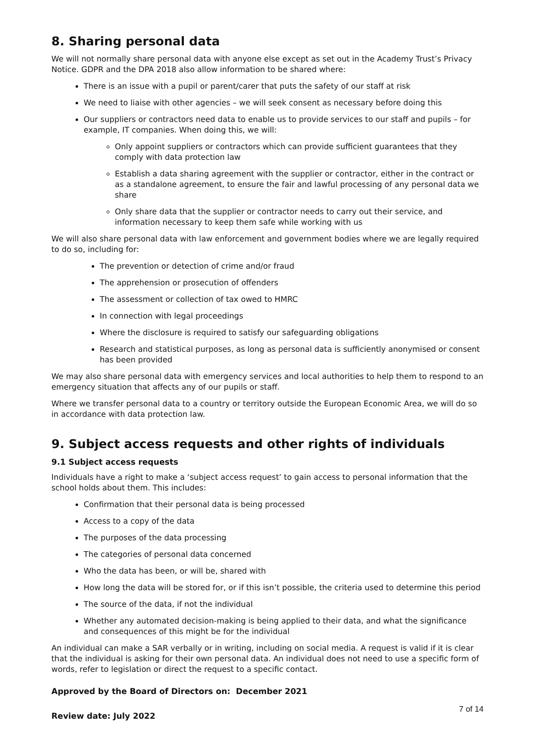8. Sharing personal data
We will not normally share personal data with anyone else except as set out in the Academy Trust’s Privacy Notice. GDPR and the DPA 2018 also allow information to be shared where:
There is an issue with a pupil or parent/carer that puts the safety of our staff at risk
We need to liaise with other agencies – we will seek consent as necessary before doing this
Our suppliers or contractors need data to enable us to provide services to our staff and pupils – for example, IT companies. When doing this, we will:
Only appoint suppliers or contractors which can provide sufficient guarantees that they comply with data protection law
Establish a data sharing agreement with the supplier or contractor, either in the contract or as a standalone agreement, to ensure the fair and lawful processing of any personal data we share
Only share data that the supplier or contractor needs to carry out their service, and information necessary to keep them safe while working with us
We will also share personal data with law enforcement and government bodies where we are legally required to do so, including for:
The prevention or detection of crime and/or fraud
The apprehension or prosecution of offenders
The assessment or collection of tax owed to HMRC
In connection with legal proceedings
Where the disclosure is required to satisfy our safeguarding obligations
Research and statistical purposes, as long as personal data is sufficiently anonymised or consent has been provided
We may also share personal data with emergency services and local authorities to help them to respond to an emergency situation that affects any of our pupils or staff.
Where we transfer personal data to a country or territory outside the European Economic Area, we will do so in accordance with data protection law.
9. Subject access requests and other rights of individuals
9.1 Subject access requests
Individuals have a right to make a ‘subject access request’ to gain access to personal information that the school holds about them. This includes:
Confirmation that their personal data is being processed
Access to a copy of the data
The purposes of the data processing
The categories of personal data concerned
Who the data has been, or will be, shared with
How long the data will be stored for, or if this isn’t possible, the criteria used to determine this period
The source of the data, if not the individual
Whether any automated decision-making is being applied to their data, and what the significance and consequences of this might be for the individual
An individual can make a SAR verbally or in writing, including on social media. A request is valid if it is clear that the individual is asking for their own personal data. An individual does not need to use a specific form of words, refer to legislation or direct the request to a specific contact.
Approved by the Board of Directors on: December 2021
Review date: July 2022 7 of 14